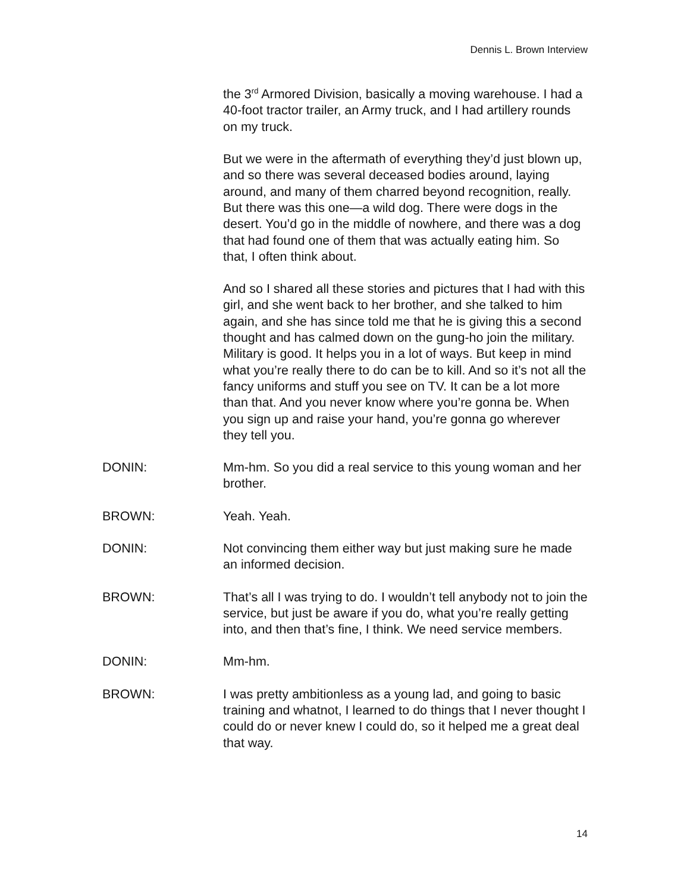Dennis L. Brown Interview
the 3<sup>rd</sup> Armored Division, basically a moving warehouse. I had a 40-foot tractor trailer, an Army truck, and I had artillery rounds on my truck.
But we were in the aftermath of everything they’d just blown up, and so there was several deceased bodies around, laying around, and many of them charred beyond recognition, really. But there was this one—a wild dog. There were dogs in the desert. You’d go in the middle of nowhere, and there was a dog that had found one of them that was actually eating him. So that, I often think about.
And so I shared all these stories and pictures that I had with this girl, and she went back to her brother, and she talked to him again, and she has since told me that he is giving this a second thought and has calmed down on the gung-ho join the military. Military is good. It helps you in a lot of ways. But keep in mind what you’re really there to do can be to kill. And so it’s not all the fancy uniforms and stuff you see on TV. It can be a lot more than that. And you never know where you’re gonna be. When you sign up and raise your hand, you’re gonna go wherever they tell you.
DONIN: Mm-hm. So you did a real service to this young woman and her brother.
BROWN: Yeah. Yeah.
DONIN: Not convincing them either way but just making sure he made an informed decision.
BROWN: That’s all I was trying to do. I wouldn’t tell anybody not to join the service, but just be aware if you do, what you’re really getting into, and then that’s fine, I think. We need service members.
DONIN: Mm-hm.
BROWN: I was pretty ambitionless as a young lad, and going to basic training and whatnot, I learned to do things that I never thought I could do or never knew I could do, so it helped me a great deal that way.
14